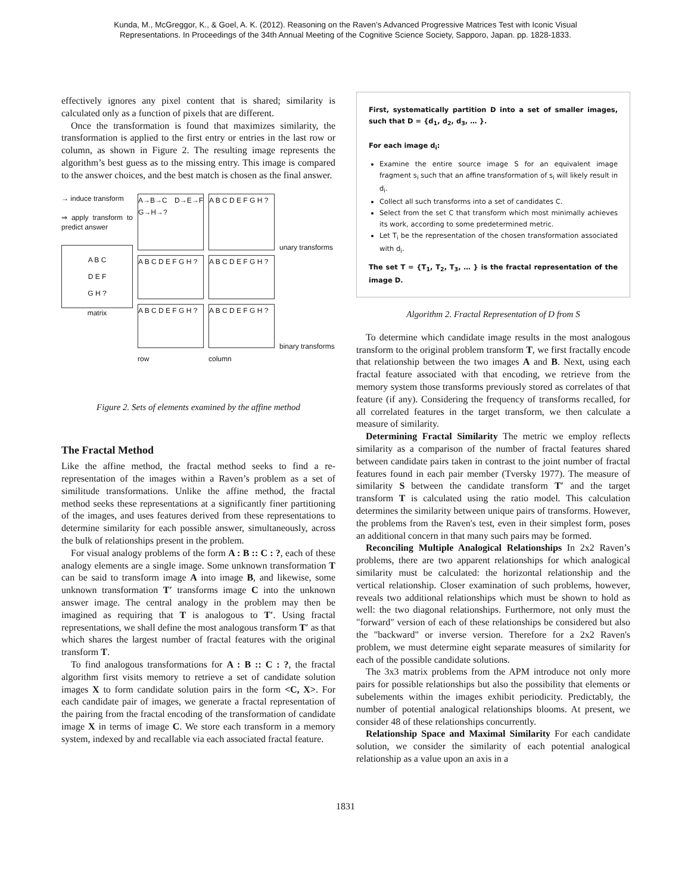Kunda, M., McGreggor, K., & Goel, A. K. (2012). Reasoning on the Raven’s Advanced Progressive Matrices Test with Iconic Visual
Representations. In Proceedings of the 34th Annual Meeting of the Cognitive Science Society, Sapporo, Japan. pp. 1828-1833.
effectively ignores any pixel content that is shared; similarity is calculated only as a function of pixels that are different.
Once the transformation is found that maximizes similarity, the transformation is applied to the first entry or entries in the last row or column, as shown in Figure 2. The resulting image represents the algorithm’s best guess as to the missing entry. This image is compared to the answer choices, and the best match is chosen as the final answer.
→ induce transform
⇒ apply transform to predict answer
A B C
D E F
G H ?
matrix
A→B→C D→E→F G→H→?
A B C D E F G H ?
A B C D E F G H ?
A B C D E F G H ?
A B C D E F G H ?
A B C D E F G H ?
row
column
unary transforms
binary transforms
Figure 2. Sets of elements examined by the affine method
The Fractal Method
Like the affine method, the fractal method seeks to find a re-representation of the images within a Raven’s problem as a set of similitude transformations. Unlike the affine method, the fractal method seeks these representations at a significantly finer partitioning of the images, and uses features derived from these representations to determine similarity for each possible answer, simultaneously, across the bulk of relationships present in the problem.
For visual analogy problems of the form A : B :: C : ?, each of these analogy elements are a single image. Some unknown transformation T can be said to transform image A into image B, and likewise, some unknown transformation T′ transforms image C into the unknown answer image. The central analogy in the problem may then be imagined as requiring that T is analogous to T′. Using fractal representations, we shall define the most analogous transform T′ as that which shares the largest number of fractal features with the original transform T.
To find analogous transformations for A : B :: C : ?, the fractal algorithm first visits memory to retrieve a set of candidate solution images X to form candidate solution pairs in the form <C, X>. For each candidate pair of images, we generate a fractal representation of the pairing from the fractal encoding of the transformation of candidate image X in terms of image C. We store each transform in a memory system, indexed by and recallable via each associated fractal feature.
First, systematically partition D into a set of smaller images, such that D = {d<sub>1</sub>, d<sub>2</sub>, d<sub>3</sub>, … }.
For each image d<sub>i</sub>:
Examine the entire source image S for an equivalent image fragment s<sub>i</sub> such that an affine transformation of s<sub>i</sub> will likely result in d<sub>i</sub>.
Collect all such transforms into a set of candidates C.
Select from the set C that transform which most minimally achieves its work, according to some predetermined metric.
Let T<sub>i</sub> be the representation of the chosen transformation associated with d<sub>i</sub>.
The set T = {T<sub>1</sub>, T<sub>2</sub>, T<sub>3</sub>, … } is the fractal representation of the image D.
Algorithm 2. Fractal Representation of D from S
To determine which candidate image results in the most analogous transform to the original problem transform T, we first fractally encode that relationship between the two images A and B. Next, using each fractal feature associated with that encoding, we retrieve from the memory system those transforms previously stored as correlates of that feature (if any). Considering the frequency of transforms recalled, for all correlated features in the target transform, we then calculate a measure of similarity.
Determining Fractal Similarity The metric we employ reflects similarity as a comparison of the number of fractal features shared between candidate pairs taken in contrast to the joint number of fractal features found in each pair member (Tversky 1977). The measure of similarity S between the candidate transform T′ and the target transform T is calculated using the ratio model. This calculation determines the similarity between unique pairs of transforms. However, the problems from the Raven's test, even in their simplest form, poses an additional concern in that many such pairs may be formed.
Reconciling Multiple Analogical Relationships In 2x2 Raven’s problems, there are two apparent relationships for which analogical similarity must be calculated: the horizontal relationship and the vertical relationship. Closer examination of such problems, however, reveals two additional relationships which must be shown to hold as well: the two diagonal relationships. Furthermore, not only must the "forward" version of each of these relationships be considered but also the "backward" or inverse version. Therefore for a 2x2 Raven's problem, we must determine eight separate measures of similarity for each of the possible candidate solutions.
The 3x3 matrix problems from the APM introduce not only more pairs for possible relationships but also the possibility that elements or subelements within the images exhibit periodicity. Predictably, the number of potential analogical relationships blooms. At present, we consider 48 of these relationships concurrently.
Relationship Space and Maximal Similarity For each candidate solution, we consider the similarity of each potential analogical relationship as a value upon an axis in a
1831